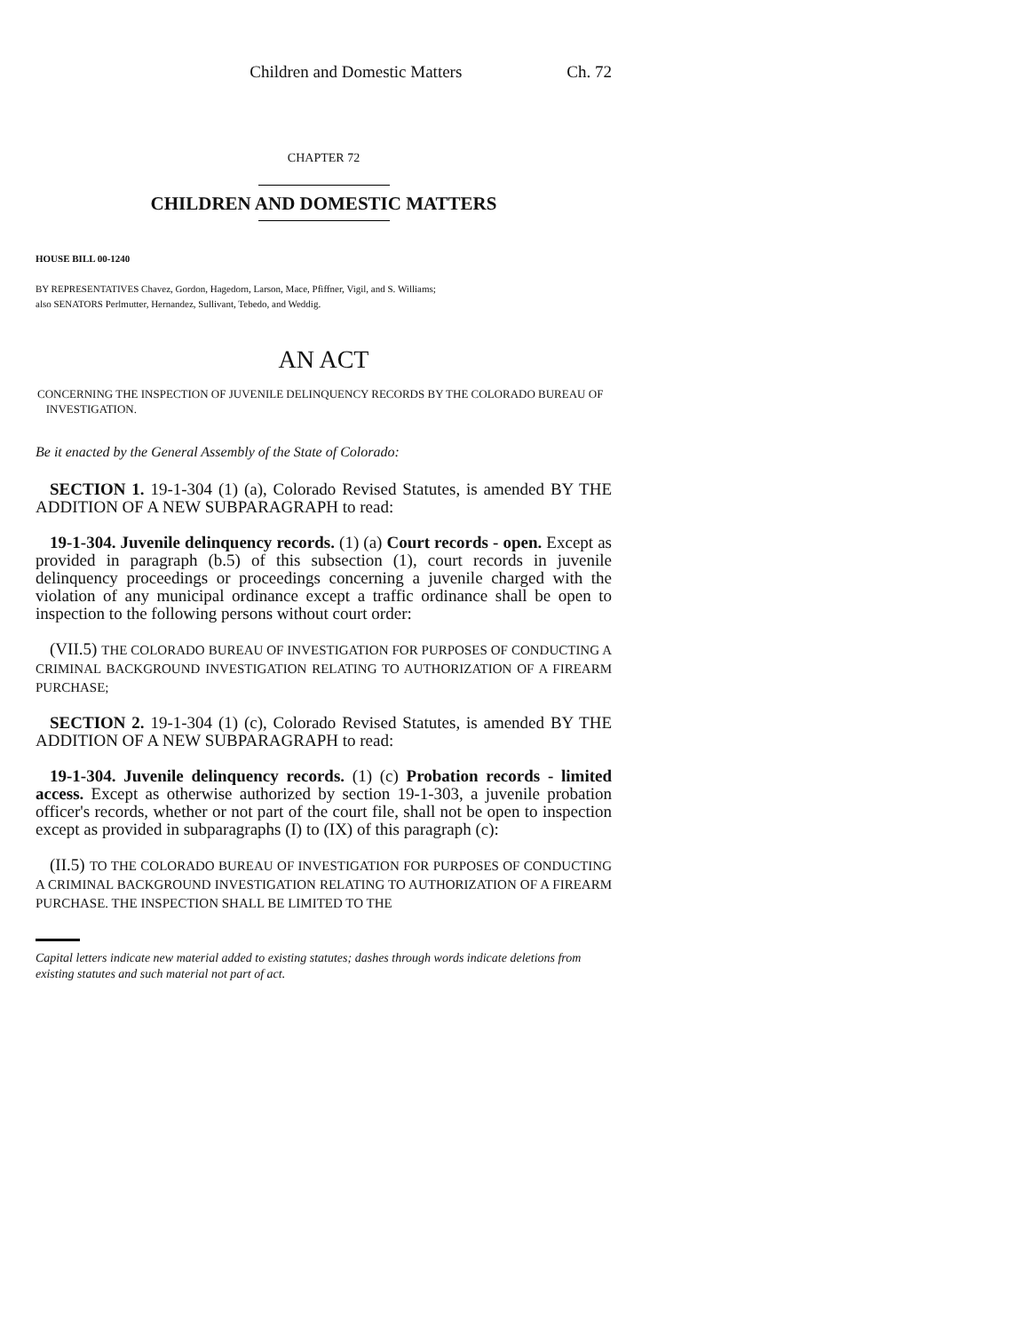Children and Domestic Matters Ch. 72
CHAPTER 72
CHILDREN AND DOMESTIC MATTERS
HOUSE BILL 00-1240
BY REPRESENTATIVES Chavez, Gordon, Hagedorn, Larson, Mace, Pfiffner, Vigil, and S. Williams;
also SENATORS Perlmutter, Hernandez, Sullivant, Tebedo, and Weddig.
AN ACT
CONCERNING THE INSPECTION OF JUVENILE DELINQUENCY RECORDS BY THE COLORADO BUREAU OF
INVESTIGATION.
Be it enacted by the General Assembly of the State of Colorado:
SECTION 1. 19-1-304 (1) (a), Colorado Revised Statutes, is amended BY THE ADDITION OF A NEW SUBPARAGRAPH to read:
19-1-304. Juvenile delinquency records. (1) (a) Court records - open. Except as provided in paragraph (b.5) of this subsection (1), court records in juvenile delinquency proceedings or proceedings concerning a juvenile charged with the violation of any municipal ordinance except a traffic ordinance shall be open to inspection to the following persons without court order:
(VII.5) THE COLORADO BUREAU OF INVESTIGATION FOR PURPOSES OF CONDUCTING A CRIMINAL BACKGROUND INVESTIGATION RELATING TO AUTHORIZATION OF A FIREARM PURCHASE;
SECTION 2. 19-1-304 (1) (c), Colorado Revised Statutes, is amended BY THE ADDITION OF A NEW SUBPARAGRAPH to read:
19-1-304. Juvenile delinquency records. (1) (c) Probation records - limited access. Except as otherwise authorized by section 19-1-303, a juvenile probation officer's records, whether or not part of the court file, shall not be open to inspection except as provided in subparagraphs (I) to (IX) of this paragraph (c):
(II.5) TO THE COLORADO BUREAU OF INVESTIGATION FOR PURPOSES OF CONDUCTING A CRIMINAL BACKGROUND INVESTIGATION RELATING TO AUTHORIZATION OF A FIREARM PURCHASE. THE INSPECTION SHALL BE LIMITED TO THE
Capital letters indicate new material added to existing statutes; dashes through words indicate deletions from existing statutes and such material not part of act.